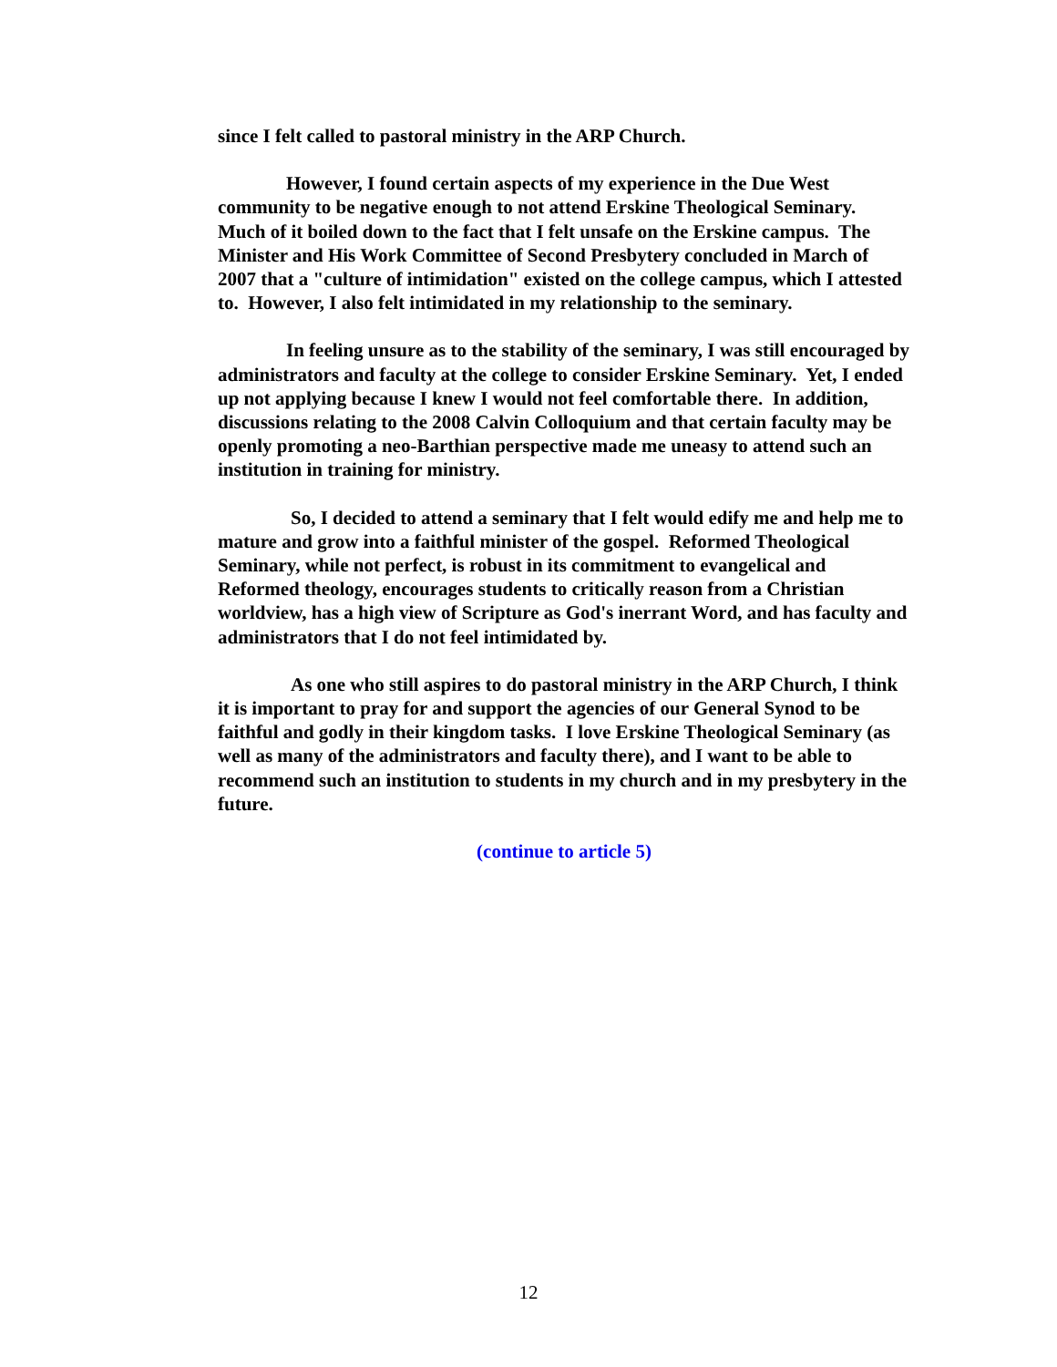since I felt called to pastoral ministry in the ARP Church.
However, I found certain aspects of my experience in the Due West community to be negative enough to not attend Erskine Theological Seminary. Much of it boiled down to the fact that I felt unsafe on the Erskine campus. The Minister and His Work Committee of Second Presbytery concluded in March of 2007 that a "culture of intimidation" existed on the college campus, which I attested to. However, I also felt intimidated in my relationship to the seminary.
In feeling unsure as to the stability of the seminary, I was still encouraged by administrators and faculty at the college to consider Erskine Seminary. Yet, I ended up not applying because I knew I would not feel comfortable there. In addition, discussions relating to the 2008 Calvin Colloquium and that certain faculty may be openly promoting a neo-Barthian perspective made me uneasy to attend such an institution in training for ministry.
So, I decided to attend a seminary that I felt would edify me and help me to mature and grow into a faithful minister of the gospel. Reformed Theological Seminary, while not perfect, is robust in its commitment to evangelical and Reformed theology, encourages students to critically reason from a Christian worldview, has a high view of Scripture as God's inerrant Word, and has faculty and administrators that I do not feel intimidated by.
As one who still aspires to do pastoral ministry in the ARP Church, I think it is important to pray for and support the agencies of our General Synod to be faithful and godly in their kingdom tasks. I love Erskine Theological Seminary (as well as many of the administrators and faculty there), and I want to be able to recommend such an institution to students in my church and in my presbytery in the future.
(continue to article 5)
12